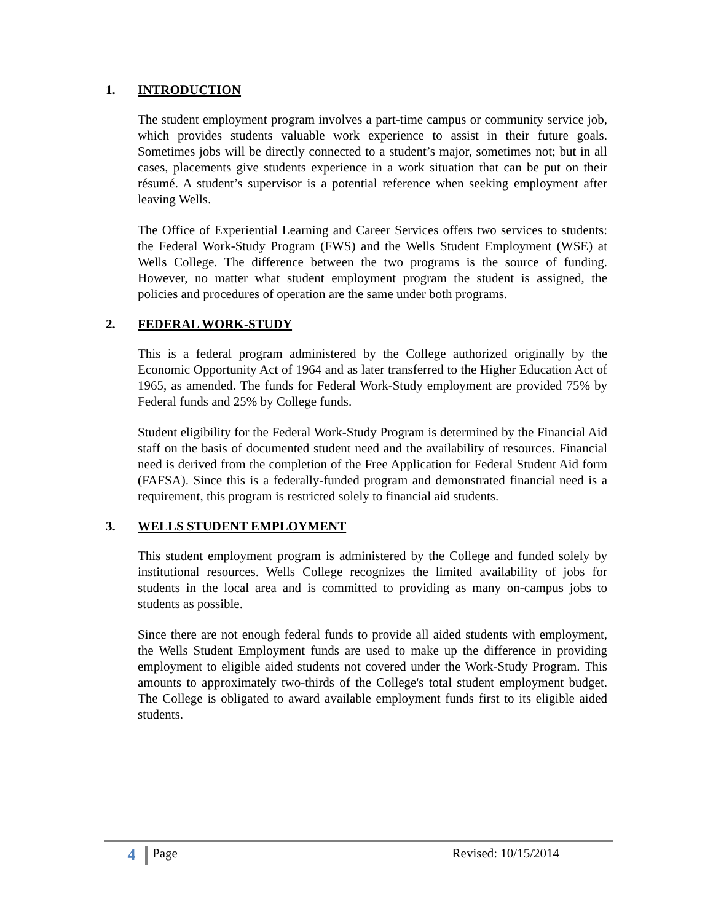1. INTRODUCTION
The student employment program involves a part-time campus or community service job, which provides students valuable work experience to assist in their future goals. Sometimes jobs will be directly connected to a student’s major, sometimes not; but in all cases, placements give students experience in a work situation that can be put on their résumé. A student’s supervisor is a potential reference when seeking employment after leaving Wells.
The Office of Experiential Learning and Career Services offers two services to students: the Federal Work-Study Program (FWS) and the Wells Student Employment (WSE) at Wells College. The difference between the two programs is the source of funding. However, no matter what student employment program the student is assigned, the policies and procedures of operation are the same under both programs.
2. FEDERAL WORK-STUDY
This is a federal program administered by the College authorized originally by the Economic Opportunity Act of 1964 and as later transferred to the Higher Education Act of 1965, as amended. The funds for Federal Work-Study employment are provided 75% by Federal funds and 25% by College funds.
Student eligibility for the Federal Work-Study Program is determined by the Financial Aid staff on the basis of documented student need and the availability of resources. Financial need is derived from the completion of the Free Application for Federal Student Aid form (FAFSA). Since this is a federally-funded program and demonstrated financial need is a requirement, this program is restricted solely to financial aid students.
3. WELLS STUDENT EMPLOYMENT
This student employment program is administered by the College and funded solely by institutional resources. Wells College recognizes the limited availability of jobs for students in the local area and is committed to providing as many on-campus jobs to students as possible.
Since there are not enough federal funds to provide all aided students with employment, the Wells Student Employment funds are used to make up the difference in providing employment to eligible aided students not covered under the Work-Study Program. This amounts to approximately two-thirds of the College's total student employment budget. The College is obligated to award available employment funds first to its eligible aided students.
4 Page Revised: 10/15/2014